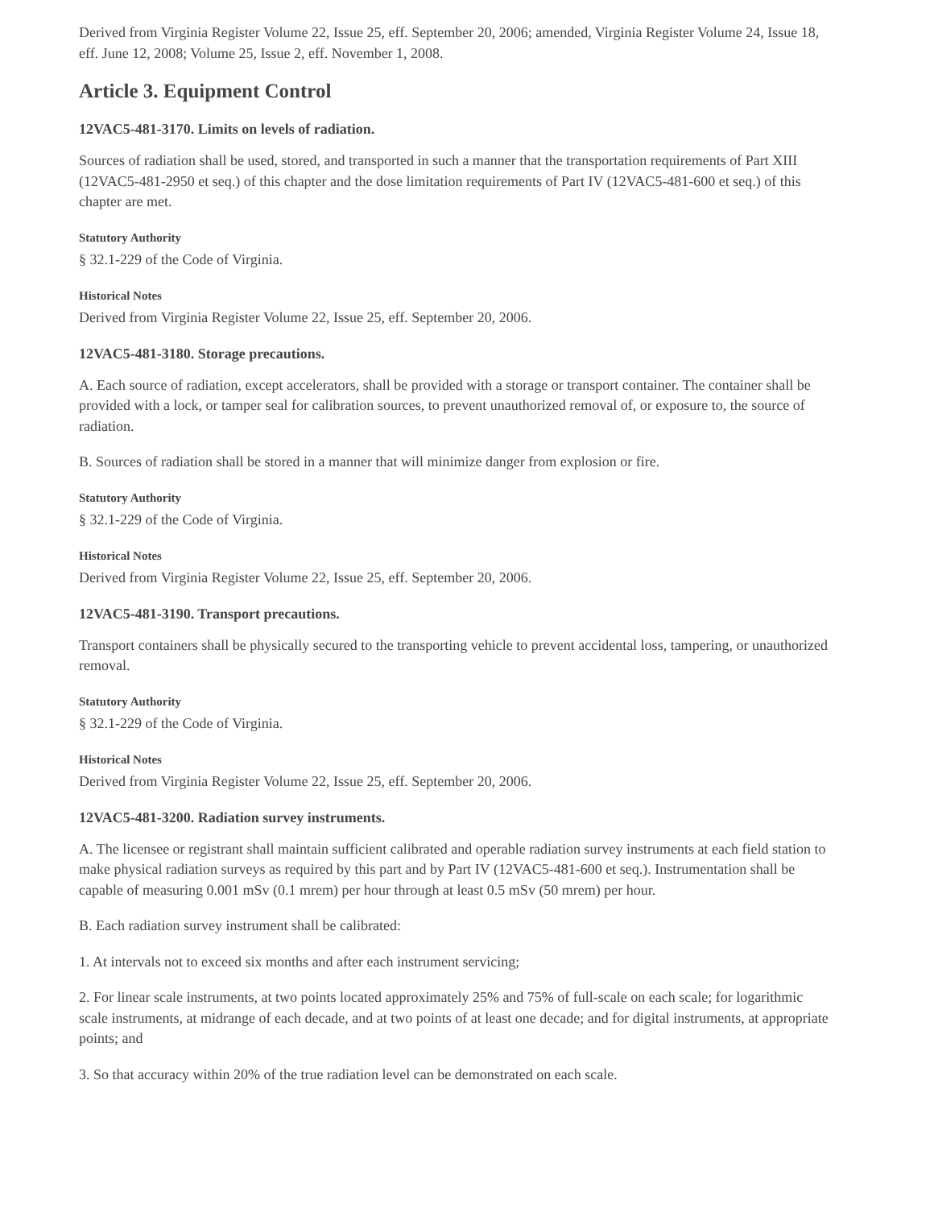Derived from Virginia Register Volume 22, Issue 25, eff. September 20, 2006; amended, Virginia Register Volume 24, Issue 18, eff. June 12, 2008; Volume 25, Issue 2, eff. November 1, 2008.
Article 3. Equipment Control
12VAC5-481-3170. Limits on levels of radiation.
Sources of radiation shall be used, stored, and transported in such a manner that the transportation requirements of Part XIII (12VAC5-481-2950 et seq.) of this chapter and the dose limitation requirements of Part IV (12VAC5-481-600 et seq.) of this chapter are met.
Statutory Authority
§ 32.1-229 of the Code of Virginia.
Historical Notes
Derived from Virginia Register Volume 22, Issue 25, eff. September 20, 2006.
12VAC5-481-3180. Storage precautions.
A. Each source of radiation, except accelerators, shall be provided with a storage or transport container. The container shall be provided with a lock, or tamper seal for calibration sources, to prevent unauthorized removal of, or exposure to, the source of radiation.
B. Sources of radiation shall be stored in a manner that will minimize danger from explosion or fire.
Statutory Authority
§ 32.1-229 of the Code of Virginia.
Historical Notes
Derived from Virginia Register Volume 22, Issue 25, eff. September 20, 2006.
12VAC5-481-3190. Transport precautions.
Transport containers shall be physically secured to the transporting vehicle to prevent accidental loss, tampering, or unauthorized removal.
Statutory Authority
§ 32.1-229 of the Code of Virginia.
Historical Notes
Derived from Virginia Register Volume 22, Issue 25, eff. September 20, 2006.
12VAC5-481-3200. Radiation survey instruments.
A. The licensee or registrant shall maintain sufficient calibrated and operable radiation survey instruments at each field station to make physical radiation surveys as required by this part and by Part IV (12VAC5-481-600 et seq.). Instrumentation shall be capable of measuring 0.001 mSv (0.1 mrem) per hour through at least 0.5 mSv (50 mrem) per hour.
B. Each radiation survey instrument shall be calibrated:
1. At intervals not to exceed six months and after each instrument servicing;
2. For linear scale instruments, at two points located approximately 25% and 75% of full-scale on each scale; for logarithmic scale instruments, at midrange of each decade, and at two points of at least one decade; and for digital instruments, at appropriate points; and
3. So that accuracy within 20% of the true radiation level can be demonstrated on each scale.